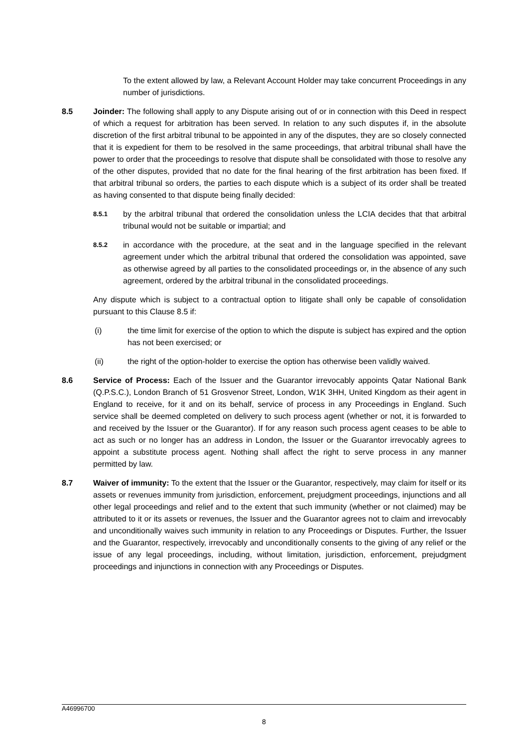To the extent allowed by law, a Relevant Account Holder may take concurrent Proceedings in any number of jurisdictions.
8.5 Joinder: The following shall apply to any Dispute arising out of or in connection with this Deed in respect of which a request for arbitration has been served. In relation to any such disputes if, in the absolute discretion of the first arbitral tribunal to be appointed in any of the disputes, they are so closely connected that it is expedient for them to be resolved in the same proceedings, that arbitral tribunal shall have the power to order that the proceedings to resolve that dispute shall be consolidated with those to resolve any of the other disputes, provided that no date for the final hearing of the first arbitration has been fixed. If that arbitral tribunal so orders, the parties to each dispute which is a subject of its order shall be treated as having consented to that dispute being finally decided:
8.5.1
by the arbitral tribunal that ordered the consolidation unless the LCIA decides that that arbitral tribunal would not be suitable or impartial; and
8.5.2
in accordance with the procedure, at the seat and in the language specified in the relevant agreement under which the arbitral tribunal that ordered the consolidation was appointed, save as otherwise agreed by all parties to the consolidated proceedings or, in the absence of any such agreement, ordered by the arbitral tribunal in the consolidated proceedings.
Any dispute which is subject to a contractual option to litigate shall only be capable of consolidation pursuant to this Clause 8.5 if:
(i) the time limit for exercise of the option to which the dispute is subject has expired and the option has not been exercised; or
(ii) the right of the option-holder to exercise the option has otherwise been validly waived.
8.6 Service of Process: Each of the Issuer and the Guarantor irrevocably appoints Qatar National Bank (Q.P.S.C.), London Branch of 51 Grosvenor Street, London, W1K 3HH, United Kingdom as their agent in England to receive, for it and on its behalf, service of process in any Proceedings in England. Such service shall be deemed completed on delivery to such process agent (whether or not, it is forwarded to and received by the Issuer or the Guarantor). If for any reason such process agent ceases to be able to act as such or no longer has an address in London, the Issuer or the Guarantor irrevocably agrees to appoint a substitute process agent. Nothing shall affect the right to serve process in any manner permitted by law.
8.7 Waiver of immunity: To the extent that the Issuer or the Guarantor, respectively, may claim for itself or its assets or revenues immunity from jurisdiction, enforcement, prejudgment proceedings, injunctions and all other legal proceedings and relief and to the extent that such immunity (whether or not claimed) may be attributed to it or its assets or revenues, the Issuer and the Guarantor agrees not to claim and irrevocably and unconditionally waives such immunity in relation to any Proceedings or Disputes. Further, the Issuer and the Guarantor, respectively, irrevocably and unconditionally consents to the giving of any relief or the issue of any legal proceedings, including, without limitation, jurisdiction, enforcement, prejudgment proceedings and injunctions in connection with any Proceedings or Disputes.
A46996700
8